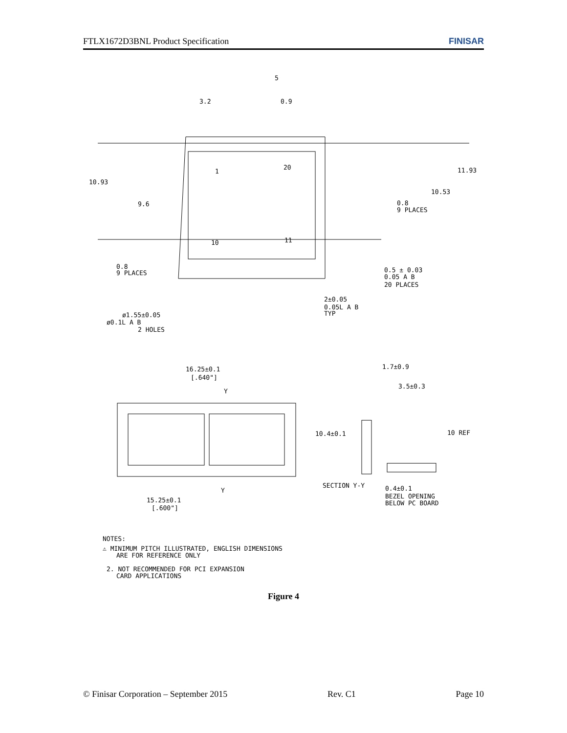FTLX1672D3BNL Product Specification FINISAR
3.2
0.9
5
10.93
9.6
11.93
10.53
0.8
9 PLACES
0.8
9 PLACES
0.5 ± 0.03
0.05 A B
20 PLACES
2±0.05
0.05L A B
TYP
ø1.55±0.05
ø0.1L A B
2 HOLES
1
20
10
11
16.25±0.1
[.640"]
Y
1.7±0.9
3.5±0.3
10.4±0.1
10 REF
SECTION Y-Y
Y
0.4±0.1
BEZEL OPENING
BELOW PC BOARD
15.25±0.1
[.600"]
NOTES:
⚠ MINIMUM PITCH ILLUSTRATED, ENGLISH DIMENSIONS
ARE FOR REFERENCE ONLY
2. NOT RECOMMENDED FOR PCI EXPANSION
CARD APPLICATIONS
Figure 4
© Finisar Corporation – September 2015 Rev. C1 Page 10